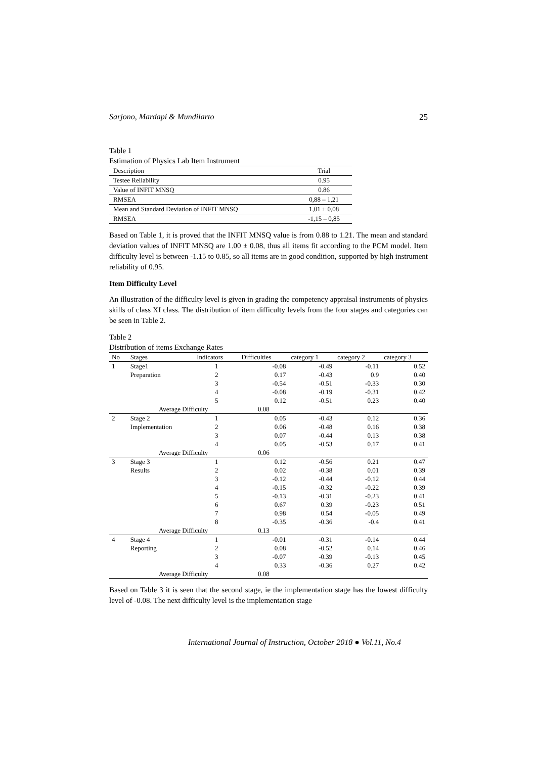Sarjono, Mardapi & Mundilarto 25
Table 1
Estimation of Physics Lab Item Instrument
| Description | Trial |
| Testee Reliability | 0.95 |
| Value of INFIT MNSQ | 0.86 |
| RMSEA | 0,88 – 1,21 |
| Mean and Standard Deviation of INFIT MNSQ | 1,01 ± 0,08 |
| RMSEA | -1,15 – 0,85 |
Based on Table 1, it is proved that the INFIT MNSQ value is from 0.88 to 1.21. The mean and standard deviation values of INFIT MNSQ are 1.00 ± 0.08, thus all items fit according to the PCM model. Item difficulty level is between -1.15 to 0.85, so all items are in good condition, supported by high instrument reliability of 0.95.
Item Difficulty Level
An illustration of the difficulty level is given in grading the competency appraisal instruments of physics skills of class XI class. The distribution of item difficulty levels from the four stages and categories can be seen in Table 2.
Table 2
Distribution of items Exchange Rates
| No | Stages | Indicators | Difficulties | category 1 | category 2 | category 3 |
| --- | --- | --- | --- | --- | --- | --- |
| 1 | Stage1 | 1 | -0.08 | -0.49 | -0.11 | 0.52 |
| | Preparation | 2 | 0.17 | -0.43 | 0.9 | 0.40 |
| | | 3 | -0.54 | -0.51 | -0.33 | 0.30 |
| | | 4 | -0.08 | -0.19 | -0.31 | 0.42 |
| | | 5 | 0.12 | -0.51 | 0.23 | 0.40 |
| | Average Difficulty | | 0.08 | | | |
| 2 | Stage 2 | 1 | 0.05 | -0.43 | 0.12 | 0.36 |
| | Implementation | 2 | 0.06 | -0.48 | 0.16 | 0.38 |
| | | 3 | 0.07 | -0.44 | 0.13 | 0.38 |
| | | 4 | 0.05 | -0.53 | 0.17 | 0.41 |
| | Average Difficulty | | 0.06 | | | |
| 3 | Stage 3 | 1 | 0.12 | -0.56 | 0.21 | 0.47 |
| | Results | 2 | 0.02 | -0.38 | 0.01 | 0.39 |
| | | 3 | -0.12 | -0.44 | -0.12 | 0.44 |
| | | 4 | -0.15 | -0.32 | -0.22 | 0.39 |
| | | 5 | -0.13 | -0.31 | -0.23 | 0.41 |
| | | 6 | 0.67 | 0.39 | -0.23 | 0.51 |
| | | 7 | 0.98 | 0.54 | -0.05 | 0.49 |
| | | 8 | -0.35 | -0.36 | -0.4 | 0.41 |
| | Average Difficulty | | 0.13 | | | |
| 4 | Stage 4 | 1 | -0.01 | -0.31 | -0.14 | 0.44 |
| | Reporting | 2 | 0.08 | -0.52 | 0.14 | 0.46 |
| | | 3 | -0.07 | -0.39 | -0.13 | 0.45 |
| | | 4 | 0.33 | -0.36 | 0.27 | 0.42 |
| | Average Difficulty | | 0.08 | | | |
Based on Table 3 it is seen that the second stage, ie the implementation stage has the lowest difficulty level of -0.08. The next difficulty level is the implementation stage
International Journal of Instruction, October 2018 ● Vol.11, No.4